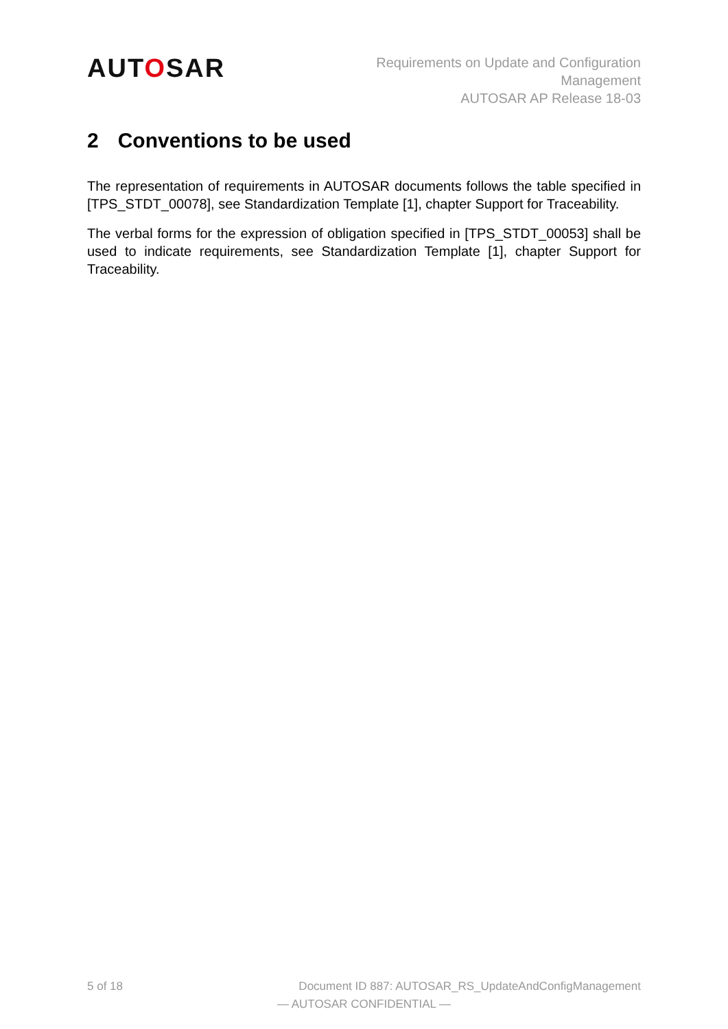AUTOSAR
Requirements on Update and Configuration
Management
AUTOSAR AP Release 18-03
2 Conventions to be used
The representation of requirements in AUTOSAR documents follows the table specified in [TPS_STDT_00078], see Standardization Template [1], chapter Support for Traceability.
The verbal forms for the expression of obligation specified in [TPS_STDT_00053] shall be used to indicate requirements, see Standardization Template [1], chapter Support for Traceability.
5 of 18 Document ID 887: AUTOSAR_RS_UpdateAndConfigManagement
— AUTOSAR CONFIDENTIAL —